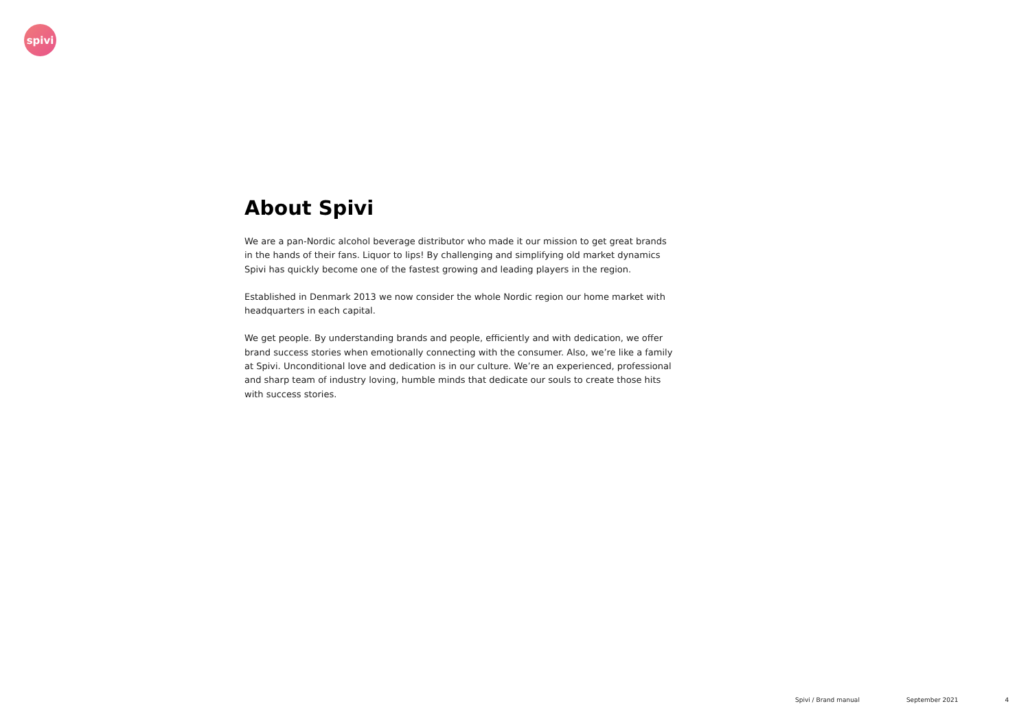spivi
About Spivi
We are a pan-Nordic alcohol beverage distributor who made it our mission to get great brands in the hands of their fans. Liquor to lips! By challenging and simplifying old market dynamics Spivi has quickly become one of the fastest growing and leading players in the region.
Established in Denmark 2013 we now consider the whole Nordic region our home market with headquarters in each capital.
We get people. By understanding brands and people, efficiently and with dedication, we offer brand success stories when emotionally connecting with the consumer. Also, we’re like a family at Spivi. Unconditional love and dedication is in our culture. We’re an experienced, professional and sharp team of industry loving, humble minds that dedicate our souls to create those hits with success stories.
Spivi / Brand manual September 2021 4